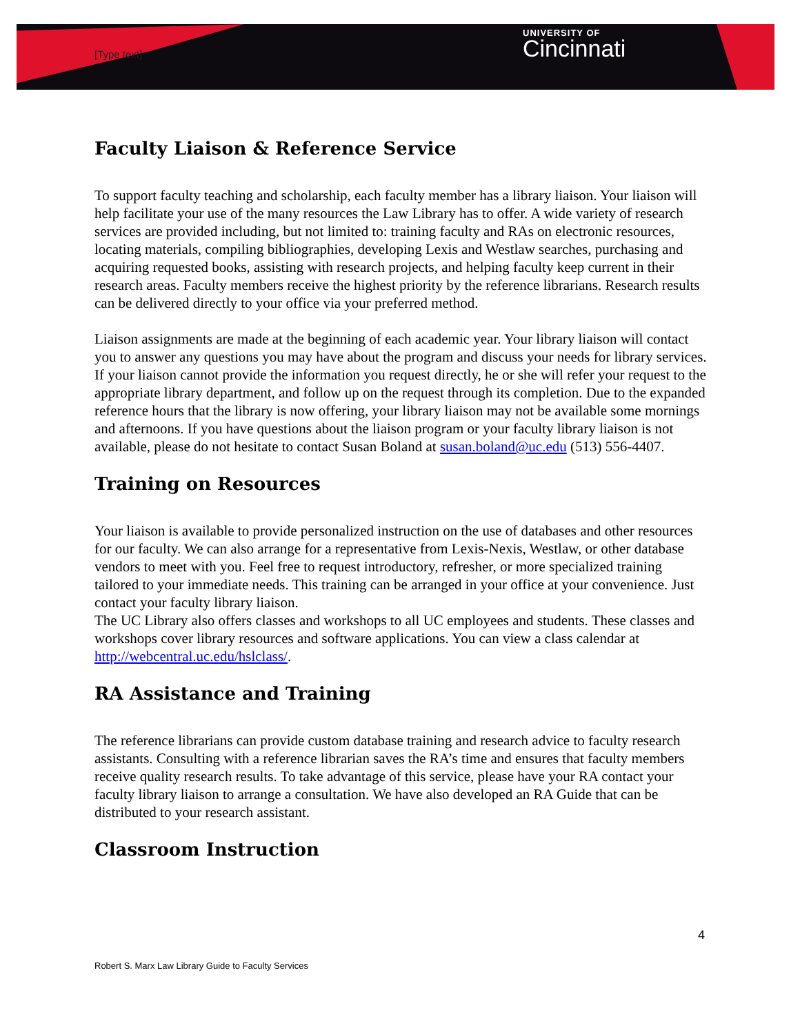[Type text]
UNIVERSITY OF
Cincinnati
Faculty Liaison & Reference Service
To support faculty teaching and scholarship, each faculty member has a library liaison. Your liaison will help facilitate your use of the many resources the Law Library has to offer. A wide variety of research services are provided including, but not limited to: training faculty and RAs on electronic resources, locating materials, compiling bibliographies, developing Lexis and Westlaw searches, purchasing and acquiring requested books, assisting with research projects, and helping faculty keep current in their research areas. Faculty members receive the highest priority by the reference librarians. Research results can be delivered directly to your office via your preferred method.
Liaison assignments are made at the beginning of each academic year. Your library liaison will contact you to answer any questions you may have about the program and discuss your needs for library services. If your liaison cannot provide the information you request directly, he or she will refer your request to the appropriate library department, and follow up on the request through its completion. Due to the expanded reference hours that the library is now offering, your library liaison may not be available some mornings and afternoons. If you have questions about the liaison program or your faculty library liaison is not available, please do not hesitate to contact Susan Boland at susan.boland@uc.edu (513) 556-4407.
Training on Resources
Your liaison is available to provide personalized instruction on the use of databases and other resources for our faculty. We can also arrange for a representative from Lexis-Nexis, Westlaw, or other database vendors to meet with you. Feel free to request introductory, refresher, or more specialized training tailored to your immediate needs. This training can be arranged in your office at your convenience. Just contact your faculty library liaison.
The UC Library also offers classes and workshops to all UC employees and students. These classes and workshops cover library resources and software applications. You can view a class calendar at http://webcentral.uc.edu/hslclass/.
RA Assistance and Training
The reference librarians can provide custom database training and research advice to faculty research assistants. Consulting with a reference librarian saves the RA’s time and ensures that faculty members receive quality research results. To take advantage of this service, please have your RA contact your faculty library liaison to arrange a consultation. We have also developed an RA Guide that can be distributed to your research assistant.
Classroom Instruction
4
Robert S. Marx Law Library Guide to Faculty Services